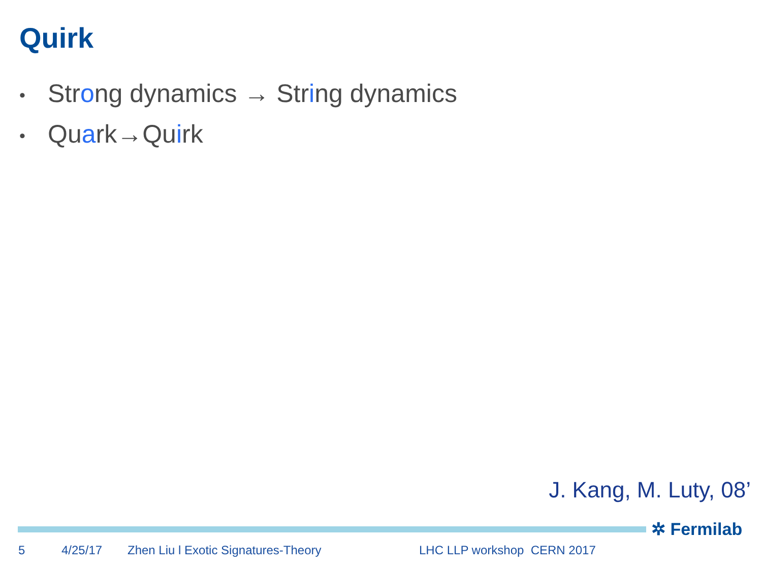Quirk
• Strong dynamics → String dynamics
• Quark→Quirk
J. Kang, M. Luty, 08’
✲ Fermilab
5 4/25/17 Zhen Liu l Exotic Signatures-Theory LHC LLP workshop CERN 2017